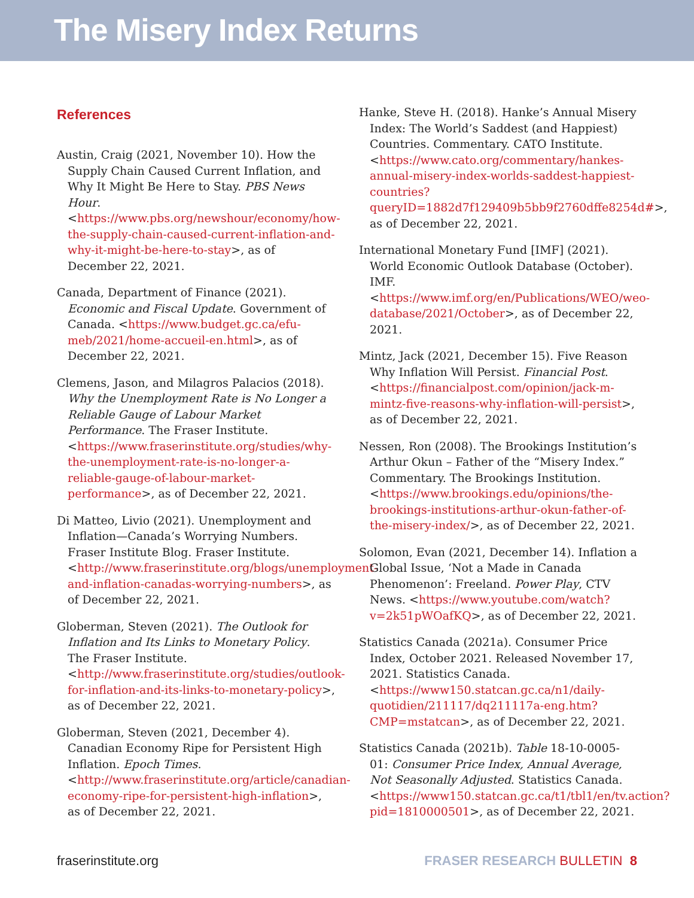The Misery Index Returns
References
Austin, Craig (2021, November 10). How the Supply Chain Caused Current Inflation, and Why It Might Be Here to Stay. PBS News Hour. <https://www.pbs.org/newshour/economy/how-the-supply-chain-caused-current-inflation-and-why-it-might-be-here-to-stay>, as of December 22, 2021.
Canada, Department of Finance (2021). Economic and Fiscal Update. Government of Canada. <https://www.budget.gc.ca/efu-meb/2021/home-accueil-en.html>, as of December 22, 2021.
Clemens, Jason, and Milagros Palacios (2018). Why the Unemployment Rate is No Longer a Reliable Gauge of Labour Market Performance. The Fraser Institute. <https://www.fraserinstitute.org/studies/why-the-unemployment-rate-is-no-longer-a-reliable-gauge-of-labour-market-performance>, as of December 22, 2021.
Di Matteo, Livio (2021). Unemployment and Inflation—Canada’s Worrying Numbers. Fraser Institute Blog. Fraser Institute. <http://www.fraserinstitute.org/blogs/unemployment-and-inflation-canadas-worrying-numbers>, as of December 22, 2021.
Globerman, Steven (2021). The Outlook for Inflation and Its Links to Monetary Policy. The Fraser Institute. <http://www.fraserinstitute.org/studies/outlook-for-inflation-and-its-links-to-monetary-policy>, as of December 22, 2021.
Globerman, Steven (2021, December 4). Canadian Economy Ripe for Persistent High Inflation. Epoch Times. <http://www.fraserinstitute.org/article/canadian-economy-ripe-for-persistent-high-inflation>, as of December 22, 2021.
Hanke, Steve H. (2018). Hanke’s Annual Misery Index: The World’s Saddest (and Happiest) Countries. Commentary. CATO Institute. <https://www.cato.org/commentary/hankes-annual-misery-index-worlds-saddest-happiest-countries?queryID=1882d7f129409b5bb9f2760dffe8254d#>, as of December 22, 2021.
International Monetary Fund [IMF] (2021). World Economic Outlook Database (October). IMF. <https://www.imf.org/en/Publications/WEO/weo-database/2021/October>, as of December 22, 2021.
Mintz, Jack (2021, December 15). Five Reason Why Inflation Will Persist. Financial Post. <https://financialpost.com/opinion/jack-m-mintz-five-reasons-why-inflation-will-persist>, as of December 22, 2021.
Nessen, Ron (2008). The Brookings Institution’s Arthur Okun – Father of the “Misery Index.” Commentary. The Brookings Institution. <https://www.brookings.edu/opinions/the-brookings-institutions-arthur-okun-father-of-the-misery-index/>, as of December 22, 2021.
Solomon, Evan (2021, December 14). Inflation a Global Issue, ‘Not a Made in Canada Phenomenon’: Freeland. Power Play, CTV News. <https://www.youtube.com/watch?v=2k51pWOafKQ>, as of December 22, 2021.
Statistics Canada (2021a). Consumer Price Index, October 2021. Released November 17, 2021. Statistics Canada. <https://www150.statcan.gc.ca/n1/daily-quotidien/211117/dq211117a-eng.htm?CMP=mstatcan>, as of December 22, 2021.
Statistics Canada (2021b). Table 18-10-0005-01: Consumer Price Index, Annual Average, Not Seasonally Adjusted. Statistics Canada. <https://www150.statcan.gc.ca/t1/tbl1/en/tv.action?pid=1810000501>, as of December 22, 2021.
fraserinstitute.org FRASER RESEARCH BULLETIN 8